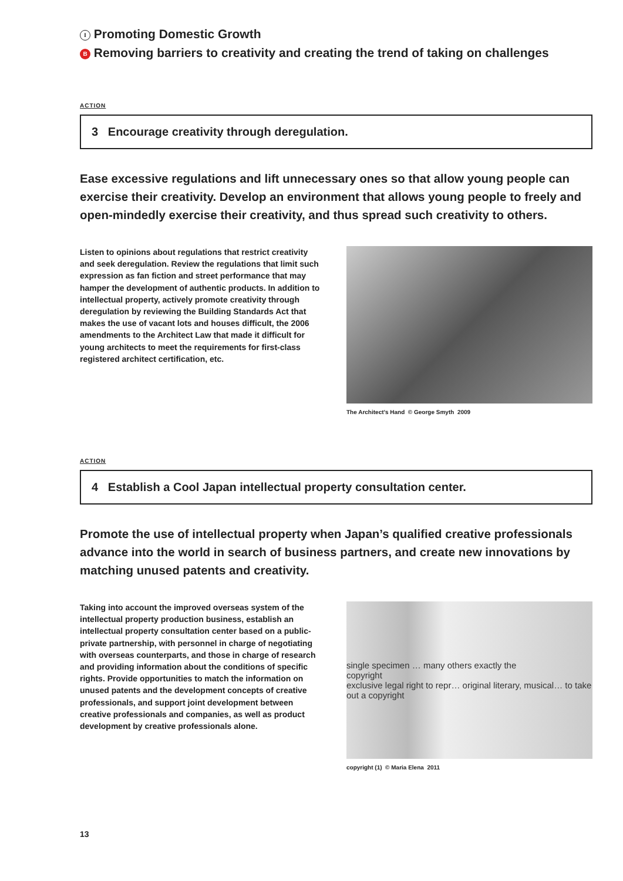I Promoting Domestic Growth
B Removing barriers to creativity and creating the trend of taking on challenges
ACTION
3 Encourage creativity through deregulation.
Ease excessive regulations and lift unnecessary ones so that allow young people can exercise their creativity. Develop an environment that allows young people to freely and open-mindedly exercise their creativity, and thus spread such creativity to others.
Listen to opinions about regulations that restrict creativity and seek deregulation. Review the regulations that limit such expression as fan fiction and street performance that may hamper the development of authentic products. In addition to intellectual property, actively promote creativity through deregulation by reviewing the Building Standards Act that makes the use of vacant lots and houses difficult, the 2006 amendments to the Architect Law that made it difficult for young architects to meet the requirements for first-class registered architect certification, etc.
The Architect’s Hand © George Smyth 2009
ACTION
4 Establish a Cool Japan intellectual property consultation center.
Promote the use of intellectual property when Japan’s qualified creative professionals advance into the world in search of business partners, and create new innovations by matching unused patents and creativity.
Taking into account the improved overseas system of the intellectual property production business, establish an intellectual property consultation center based on a public-private partnership, with personnel in charge of negotiating with overseas counterparts, and those in charge of research and providing information about the conditions of specific rights. Provide opportunities to match the information on unused patents and the development concepts of creative professionals, and support joint development between creative professionals and companies, as well as product development by creative professionals alone.
single specimen … many others exactly the
copyright
exclusive legal right to repr… original literary, musical… to take out a copyright
copyright (1) © Maria Elena 2011
13